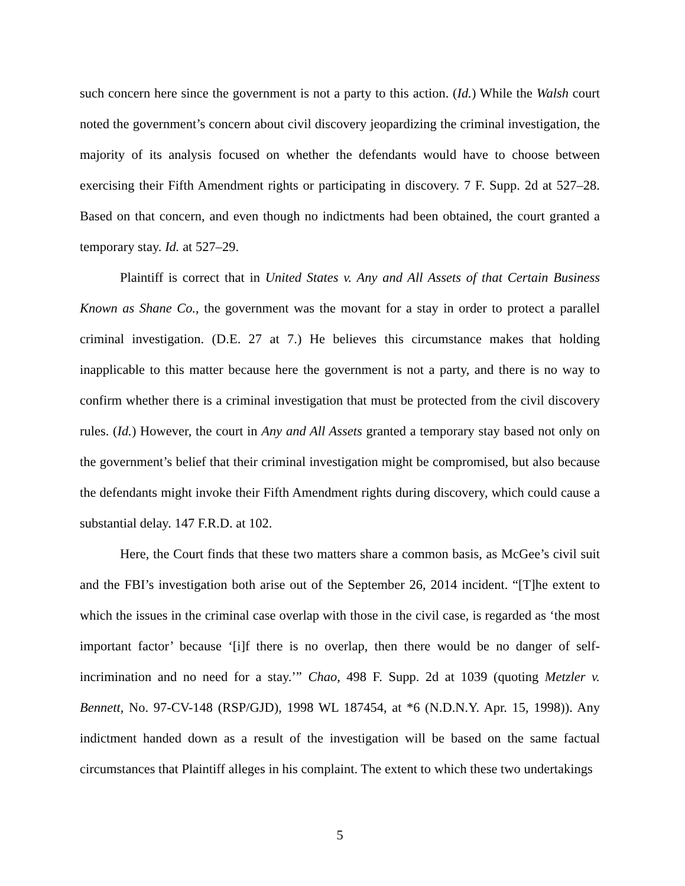such concern here since the government is not a party to this action. (Id.) While the Walsh court noted the government’s concern about civil discovery jeopardizing the criminal investigation, the majority of its analysis focused on whether the defendants would have to choose between exercising their Fifth Amendment rights or participating in discovery. 7 F. Supp. 2d at 527–28. Based on that concern, and even though no indictments had been obtained, the court granted a temporary stay. Id. at 527–29.
Plaintiff is correct that in United States v. Any and All Assets of that Certain Business Known as Shane Co., the government was the movant for a stay in order to protect a parallel criminal investigation. (D.E. 27 at 7.) He believes this circumstance makes that holding inapplicable to this matter because here the government is not a party, and there is no way to confirm whether there is a criminal investigation that must be protected from the civil discovery rules. (Id.) However, the court in Any and All Assets granted a temporary stay based not only on the government’s belief that their criminal investigation might be compromised, but also because the defendants might invoke their Fifth Amendment rights during discovery, which could cause a substantial delay. 147 F.R.D. at 102.
Here, the Court finds that these two matters share a common basis, as McGee’s civil suit and the FBI’s investigation both arise out of the September 26, 2014 incident. “[T]he extent to which the issues in the criminal case overlap with those in the civil case, is regarded as ‘the most important factor’ because ‘[i]f there is no overlap, then there would be no danger of self-incrimination and no need for a stay.’” Chao, 498 F. Supp. 2d at 1039 (quoting Metzler v. Bennett, No. 97-CV-148 (RSP/GJD), 1998 WL 187454, at *6 (N.D.N.Y. Apr. 15, 1998)). Any indictment handed down as a result of the investigation will be based on the same factual circumstances that Plaintiff alleges in his complaint. The extent to which these two undertakings
5